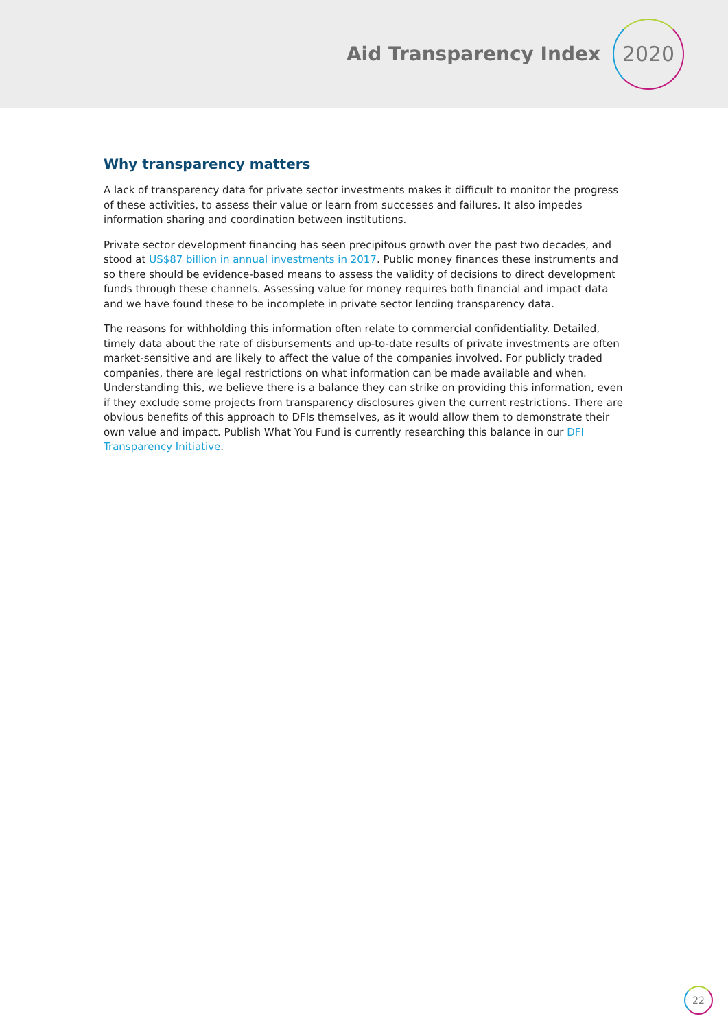Aid Transparency Index
2020
Why transparency matters
A lack of transparency data for private sector investments makes it difficult to monitor the progress of these activities, to assess their value or learn from successes and failures. It also impedes information sharing and coordination between institutions.
Private sector development financing has seen precipitous growth over the past two decades, and stood at US$87 billion in annual investments in 2017. Public money finances these instruments and so there should be evidence-based means to assess the validity of decisions to direct development funds through these channels. Assessing value for money requires both financial and impact data and we have found these to be incomplete in private sector lending transparency data.
The reasons for withholding this information often relate to commercial confidentiality. Detailed, timely data about the rate of disbursements and up-to-date results of private investments are often market-sensitive and are likely to affect the value of the companies involved. For publicly traded companies, there are legal restrictions on what information can be made available and when. Understanding this, we believe there is a balance they can strike on providing this information, even if they exclude some projects from transparency disclosures given the current restrictions. There are obvious benefits of this approach to DFIs themselves, as it would allow them to demonstrate their own value and impact. Publish What You Fund is currently researching this balance in our DFI Transparency Initiative.
22